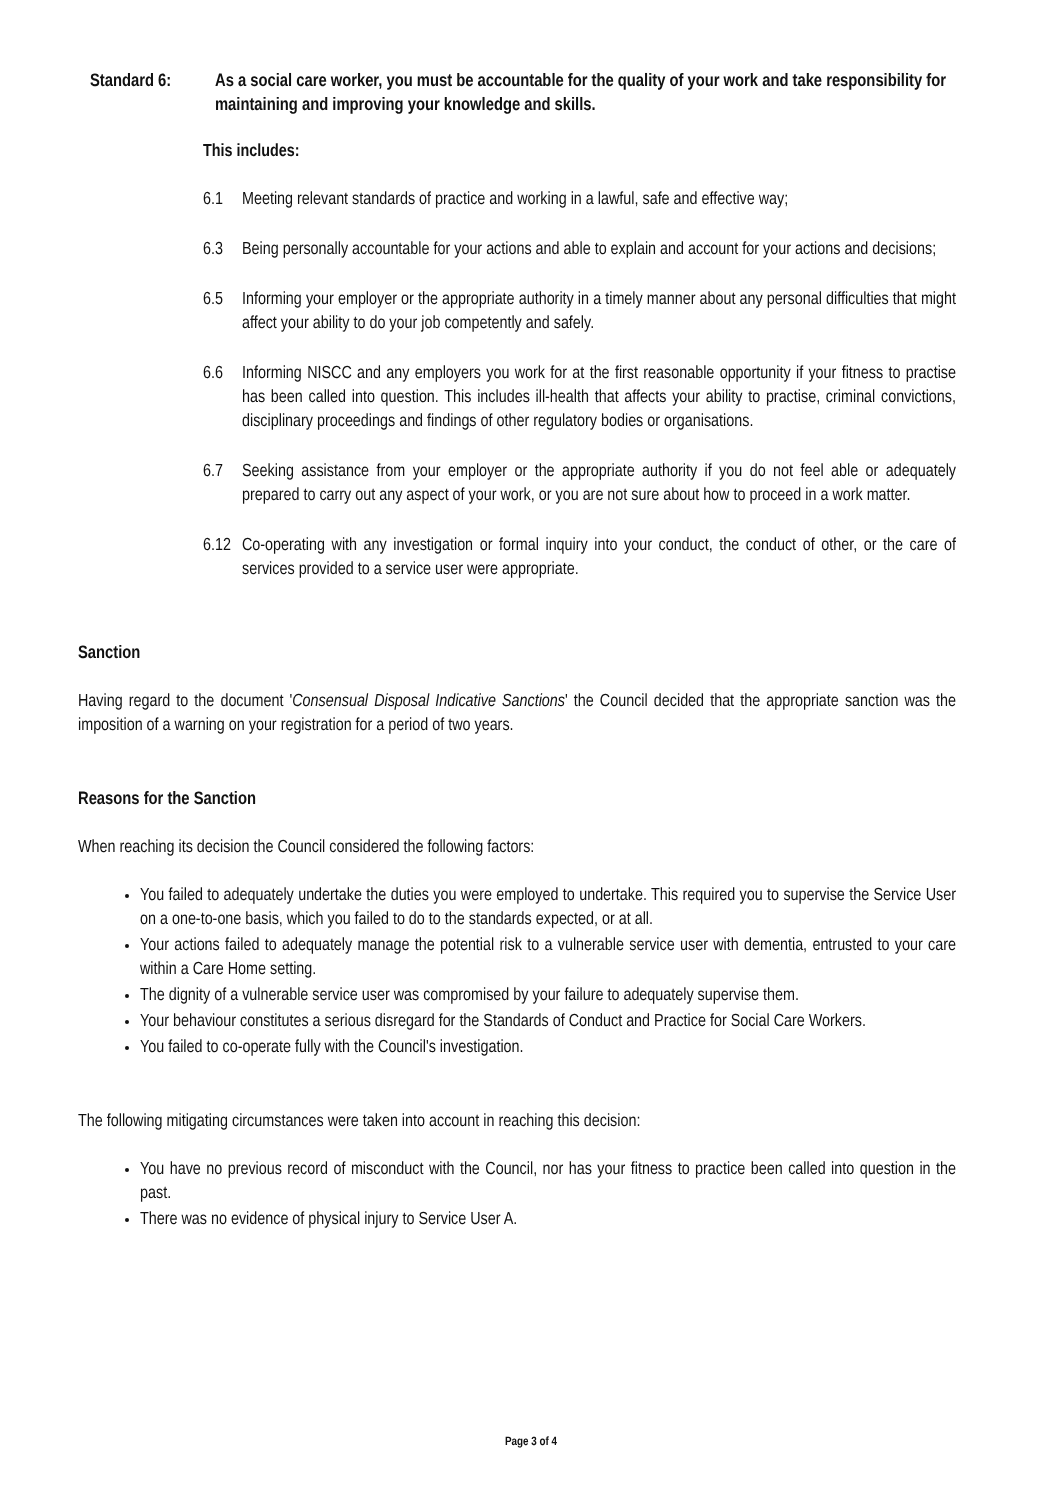Standard 6: As a social care worker, you must be accountable for the quality of your work and take responsibility for maintaining and improving your knowledge and skills.
This includes:
6.1 Meeting relevant standards of practice and working in a lawful, safe and effective way;
6.3 Being personally accountable for your actions and able to explain and account for your actions and decisions;
6.5 Informing your employer or the appropriate authority in a timely manner about any personal difficulties that might affect your ability to do your job competently and safely.
6.6 Informing NISCC and any employers you work for at the first reasonable opportunity if your fitness to practise has been called into question. This includes ill-health that affects your ability to practise, criminal convictions, disciplinary proceedings and findings of other regulatory bodies or organisations.
6.7 Seeking assistance from your employer or the appropriate authority if you do not feel able or adequately prepared to carry out any aspect of your work, or you are not sure about how to proceed in a work matter.
6.12 Co-operating with any investigation or formal inquiry into your conduct, the conduct of other, or the care of services provided to a service user were appropriate.
Sanction
Having regard to the document 'Consensual Disposal Indicative Sanctions' the Council decided that the appropriate sanction was the imposition of a warning on your registration for a period of two years.
Reasons for the Sanction
When reaching its decision the Council considered the following factors:
You failed to adequately undertake the duties you were employed to undertake. This required you to supervise the Service User on a one-to-one basis, which you failed to do to the standards expected, or at all.
Your actions failed to adequately manage the potential risk to a vulnerable service user with dementia, entrusted to your care within a Care Home setting.
The dignity of a vulnerable service user was compromised by your failure to adequately supervise them.
Your behaviour constitutes a serious disregard for the Standards of Conduct and Practice for Social Care Workers.
You failed to co-operate fully with the Council's investigation.
The following mitigating circumstances were taken into account in reaching this decision:
You have no previous record of misconduct with the Council, nor has your fitness to practice been called into question in the past.
There was no evidence of physical injury to Service User A.
Page 3 of 4